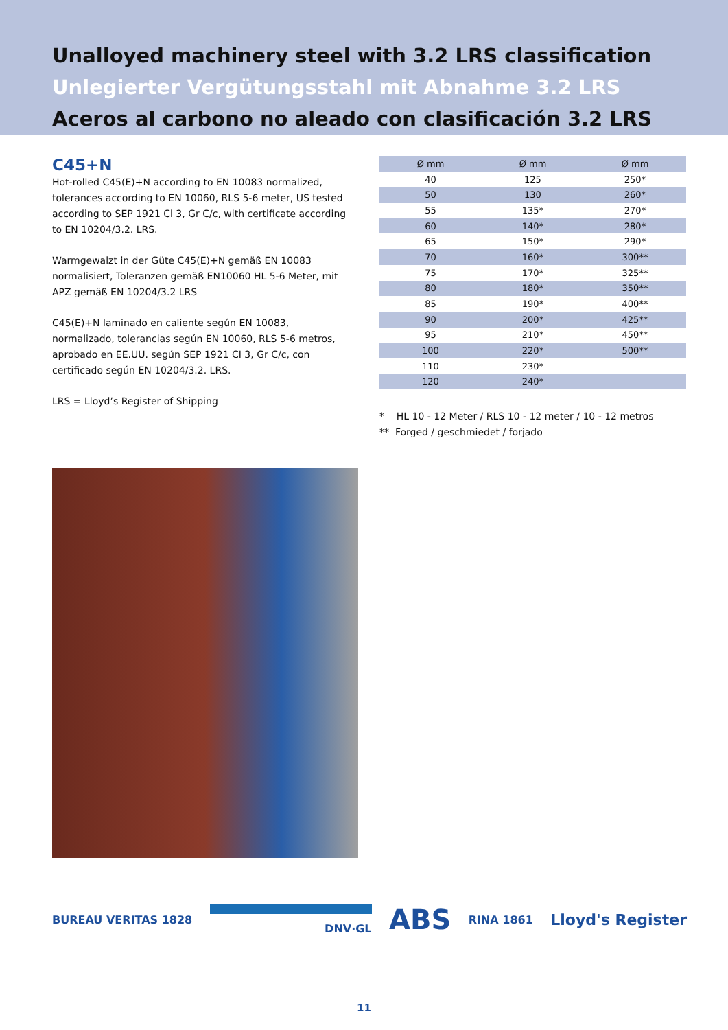Unalloyed machinery steel with 3.2 LRS classification
Unlegierter Vergütungsstahl mit Abnahme 3.2 LRS
Aceros al carbono no aleado con clasificación 3.2 LRS
C45+N
Hot-rolled C45(E)+N according to EN 10083 normalized, tolerances according to EN 10060, RLS 5-6 meter, US tested according to SEP 1921 Cl 3, Gr C/c, with certificate according to EN 10204/3.2. LRS.
Warmgewalzt in der Güte C45(E)+N gemäß EN 10083 normalisiert, Toleranzen gemäß EN10060 HL 5-6 Meter, mit APZ gemäß EN 10204/3.2 LRS
C45(E)+N laminado en caliente según EN 10083, normalizado, tolerancias según EN 10060, RLS 5-6 metros, aprobado en EE.UU. según SEP 1921 CI 3, Gr C/c, con certificado según EN 10204/3.2. LRS.
LRS = Lloyd’s Register of Shipping
| Ø mm | Ø mm | Ø mm |
| --- | --- | --- |
| 40 | 125 | 250* |
| 50 | 130 | 260* |
| 55 | 135* | 270* |
| 60 | 140* | 280* |
| 65 | 150* | 290* |
| 70 | 160* | 300** |
| 75 | 170* | 325** |
| 80 | 180* | 350** |
| 85 | 190* | 400** |
| 90 | 200* | 425** |
| 95 | 210* | 450** |
| 100 | 220* | 500** |
| 110 | 230* | |
| 120 | 240* | |
* HL 10 - 12 Meter / RLS 10 - 12 meter / 10 - 12 metros
** Forged / geschmiedet / forjado
BUREAU VERITAS 1828
DNV·GL
ABS
RINA 1861
Lloyd's Register
11